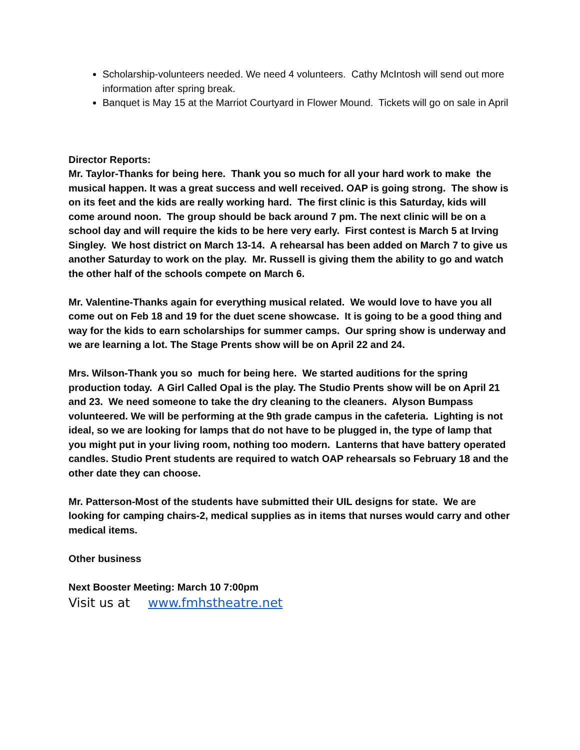Scholarship-volunteers needed. We need 4 volunteers. Cathy McIntosh will send out more information after spring break.
Banquet is May 15 at the Marriot Courtyard in Flower Mound. Tickets will go on sale in April
Director Reports:
Mr. Taylor-Thanks for being here. Thank you so much for all your hard work to make the musical happen. It was a great success and well received. OAP is going strong. The show is on its feet and the kids are really working hard. The first clinic is this Saturday, kids will come around noon. The group should be back around 7 pm. The next clinic will be on a school day and will require the kids to be here very early. First contest is March 5 at Irving Singley. We host district on March 13-14. A rehearsal has been added on March 7 to give us another Saturday to work on the play. Mr. Russell is giving them the ability to go and watch the other half of the schools compete on March 6.
Mr. Valentine-Thanks again for everything musical related. We would love to have you all come out on Feb 18 and 19 for the duet scene showcase. It is going to be a good thing and way for the kids to earn scholarships for summer camps. Our spring show is underway and we are learning a lot. The Stage Prents show will be on April 22 and 24.
Mrs. Wilson-Thank you so much for being here. We started auditions for the spring production today. A Girl Called Opal is the play. The Studio Prents show will be on April 21 and 23. We need someone to take the dry cleaning to the cleaners. Alyson Bumpass volunteered. We will be performing at the 9th grade campus in the cafeteria. Lighting is not ideal, so we are looking for lamps that do not have to be plugged in, the type of lamp that you might put in your living room, nothing too modern. Lanterns that have battery operated candles. Studio Prent students are required to watch OAP rehearsals so February 18 and the other date they can choose.
Mr. Patterson-Most of the students have submitted their UIL designs for state. We are looking for camping chairs-2, medical supplies as in items that nurses would carry and other medical items.
Other business
Next Booster Meeting: March 10 7:00pm
Visit us at www.fmhstheatre.net